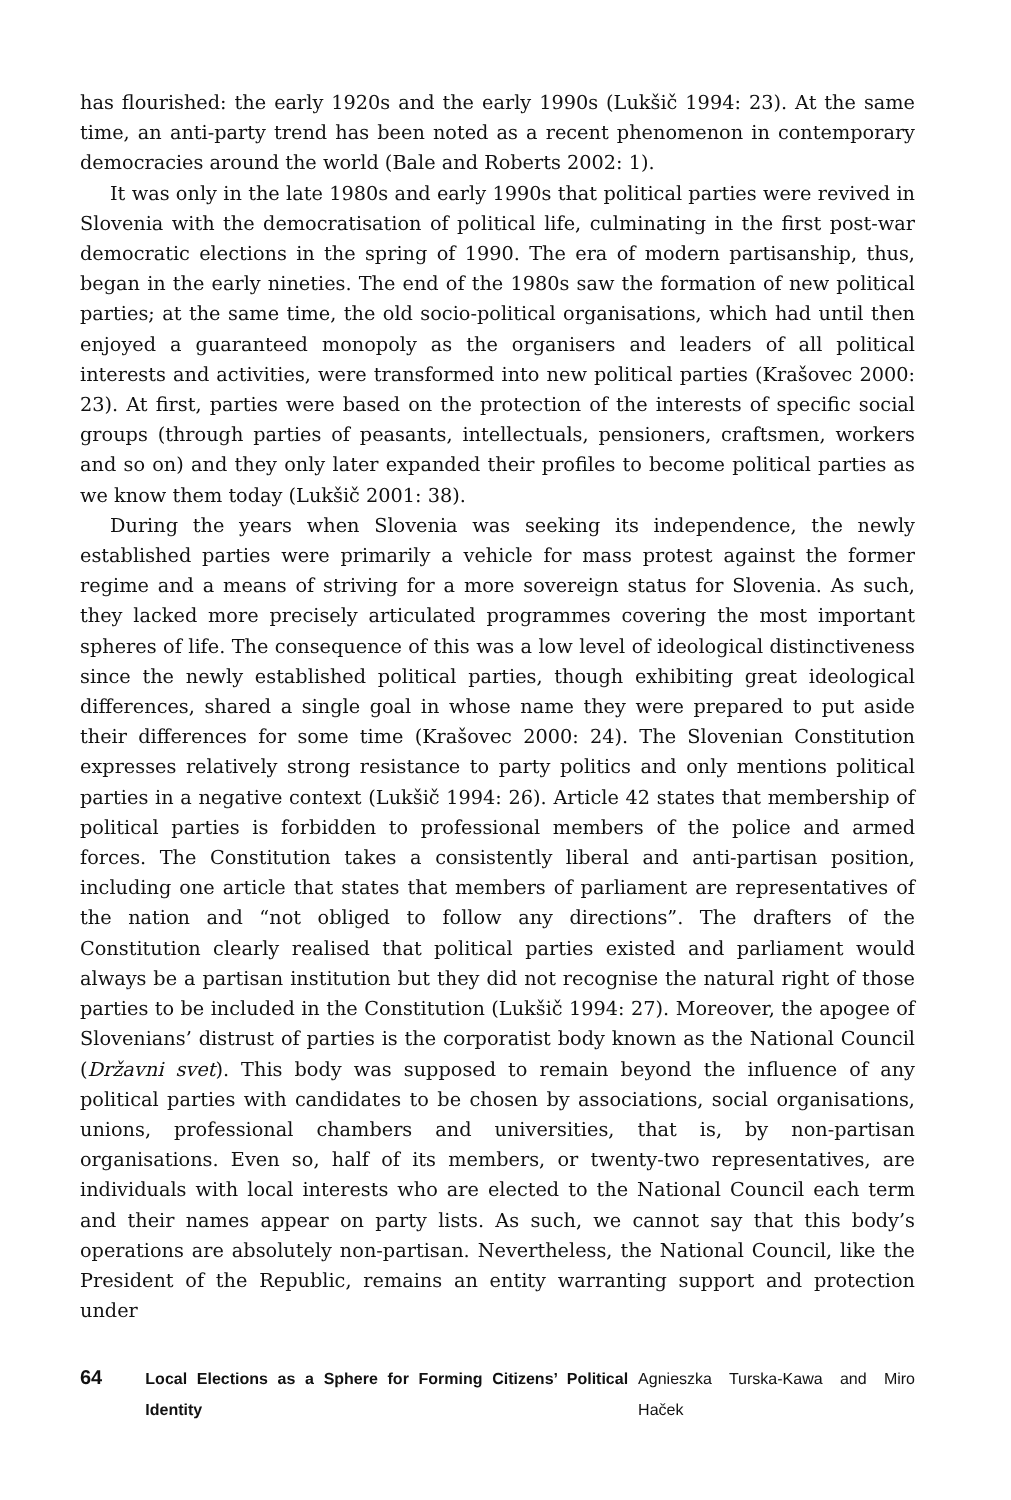has flourished: the early 1920s and the early 1990s (Lukšič 1994: 23). At the same time, an anti-party trend has been noted as a recent phenomenon in contemporary democracies around the world (Bale and Roberts 2002: 1).
It was only in the late 1980s and early 1990s that political parties were revived in Slovenia with the democratisation of political life, culminating in the first post-war democratic elections in the spring of 1990. The era of modern partisanship, thus, began in the early nineties. The end of the 1980s saw the formation of new political parties; at the same time, the old socio-political organisations, which had until then enjoyed a guaranteed monopoly as the organisers and leaders of all political interests and activities, were transformed into new political parties (Krašovec 2000: 23). At first, parties were based on the protection of the interests of specific social groups (through parties of peasants, intellectuals, pensioners, craftsmen, workers and so on) and they only later expanded their profiles to become political parties as we know them today (Lukšič 2001: 38).
During the years when Slovenia was seeking its independence, the newly established parties were primarily a vehicle for mass protest against the former regime and a means of striving for a more sovereign status for Slovenia. As such, they lacked more precisely articulated programmes covering the most important spheres of life. The consequence of this was a low level of ideological distinctiveness since the newly established political parties, though exhibiting great ideological differences, shared a single goal in whose name they were prepared to put aside their differences for some time (Krašovec 2000: 24). The Slovenian Constitution expresses relatively strong resistance to party politics and only mentions political parties in a negative context (Lukšič 1994: 26). Article 42 states that membership of political parties is forbidden to professional members of the police and armed forces. The Constitution takes a consistently liberal and anti-partisan position, including one article that states that members of parliament are representatives of the nation and “not obliged to follow any directions”. The drafters of the Constitution clearly realised that political parties existed and parliament would always be a partisan institution but they did not recognise the natural right of those parties to be included in the Constitution (Lukšič 1994: 27). Moreover, the apogee of Slovenians’ distrust of parties is the corporatist body known as the National Council (Državni svet). This body was supposed to remain beyond the influence of any political parties with candidates to be chosen by associations, social organisations, unions, professional chambers and universities, that is, by non-partisan organisations. Even so, half of its members, or twenty-two representatives, are individuals with local interests who are elected to the National Council each term and their names appear on party lists. As such, we cannot say that this body’s operations are absolutely non-partisan. Nevertheless, the National Council, like the President of the Republic, remains an entity warranting support and protection under
64 Local Elections as a Sphere for Forming Citizens’ Political Identity Agnieszka Turska-Kawa and Miro Haček